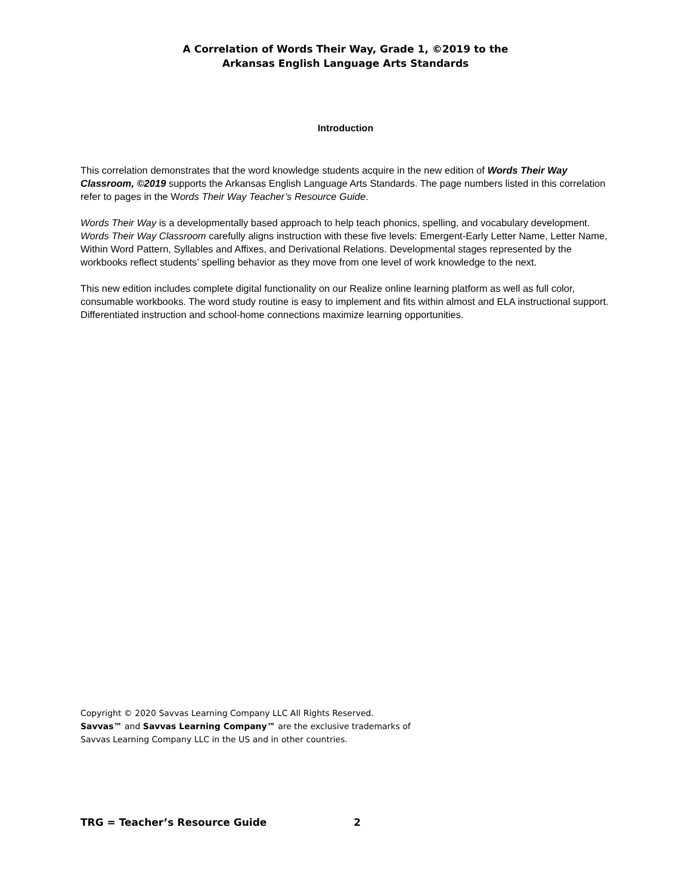A Correlation of Words Their Way, Grade 1, ©2019 to the
Arkansas English Language Arts Standards
Introduction
This correlation demonstrates that the word knowledge students acquire in the new edition of Words Their Way Classroom, ©2019 supports the Arkansas English Language Arts Standards. The page numbers listed in this correlation refer to pages in the Words Their Way Teacher’s Resource Guide.
Words Their Way is a developmentally based approach to help teach phonics, spelling, and vocabulary development. Words Their Way Classroom carefully aligns instruction with these five levels: Emergent-Early Letter Name, Letter Name, Within Word Pattern, Syllables and Affixes, and Derivational Relations. Developmental stages represented by the workbooks reflect students’ spelling behavior as they move from one level of work knowledge to the next.
This new edition includes complete digital functionality on our Realize online learning platform as well as full color, consumable workbooks. The word study routine is easy to implement and fits within almost and ELA instructional support. Differentiated instruction and school-home connections maximize learning opportunities.
Copyright © 2020 Savvas Learning Company LLC All Rights Reserved.
Savvas™ and Savvas Learning Company™ are the exclusive trademarks of
Savvas Learning Company LLC in the US and in other countries.
TRG = Teacher’s Resource Guide 2